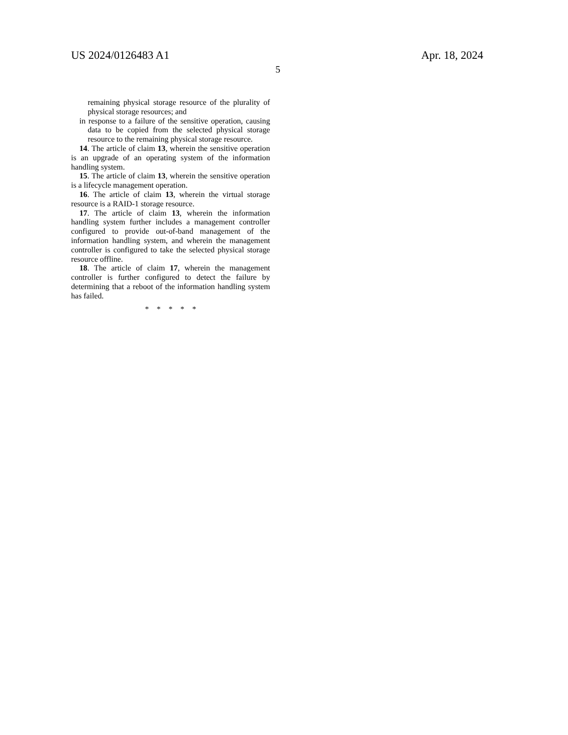US 2024/0126483 A1 Apr. 18, 2024
5
remaining physical storage resource of the plurality of physical storage resources; and
in response to a failure of the sensitive operation, causing data to be copied from the selected physical storage resource to the remaining physical storage resource.
14. The article of claim 13, wherein the sensitive operation is an upgrade of an operating system of the information handling system.
15. The article of claim 13, wherein the sensitive operation is a lifecycle management operation.
16. The article of claim 13, wherein the virtual storage resource is a RAID-1 storage resource.
17. The article of claim 13, wherein the information handling system further includes a management controller configured to provide out-of-band management of the information handling system, and wherein the management controller is configured to take the selected physical storage resource offline.
18. The article of claim 17, wherein the management controller is further configured to detect the failure by determining that a reboot of the information handling system has failed.
* * * * *